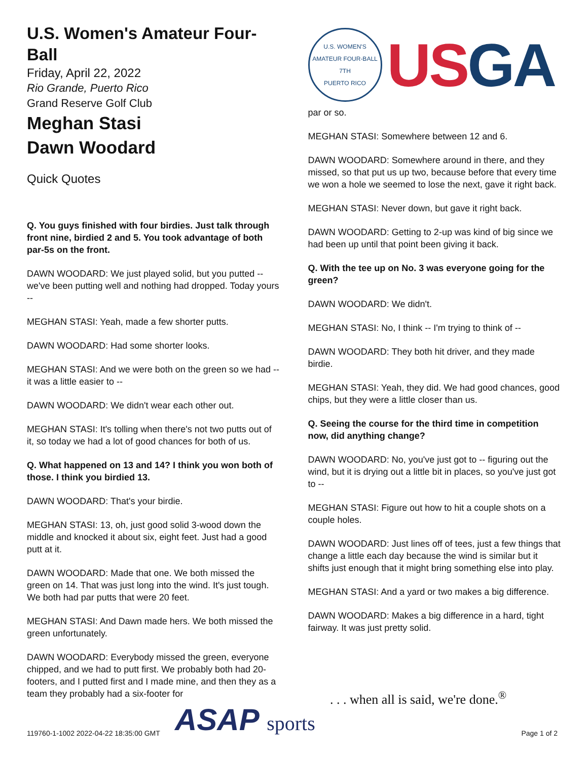U.S. Women's Amateur Four-Ball
Friday, April 22, 2022
Rio Grande, Puerto Rico
Grand Reserve Golf Club
Meghan Stasi
Dawn Woodard
Quick Quotes
Q. You guys finished with four birdies. Just talk through front nine, birdied 2 and 5. You took advantage of both par-5s on the front.
DAWN WOODARD: We just played solid, but you putted -- we've been putting well and nothing had dropped. Today yours --
MEGHAN STASI: Yeah, made a few shorter putts.
DAWN WOODARD: Had some shorter looks.
MEGHAN STASI: And we were both on the green so we had -- it was a little easier to --
DAWN WOODARD: We didn't wear each other out.
MEGHAN STASI: It's tolling when there's not two putts out of it, so today we had a lot of good chances for both of us.
Q. What happened on 13 and 14? I think you won both of those. I think you birdied 13.
DAWN WOODARD: That's your birdie.
MEGHAN STASI: 13, oh, just good solid 3-wood down the middle and knocked it about six, eight feet. Just had a good putt at it.
DAWN WOODARD: Made that one. We both missed the green on 14. That was just long into the wind. It's just tough. We both had par putts that were 20 feet.
MEGHAN STASI: And Dawn made hers. We both missed the green unfortunately.
DAWN WOODARD: Everybody missed the green, everyone chipped, and we had to putt first. We probably both had 20-footers, and I putted first and I made mine, and then they as a team they probably had a six-footer for
U.S. WOMEN'S AMATEUR FOUR-BALL
7TH
PUERTO RICO
USGA
par or so.
MEGHAN STASI: Somewhere between 12 and 6.
DAWN WOODARD: Somewhere around in there, and they missed, so that put us up two, because before that every time we won a hole we seemed to lose the next, gave it right back.
MEGHAN STASI: Never down, but gave it right back.
DAWN WOODARD: Getting to 2-up was kind of big since we had been up until that point been giving it back.
Q. With the tee up on No. 3 was everyone going for the green?
DAWN WOODARD: We didn't.
MEGHAN STASI: No, I think -- I'm trying to think of --
DAWN WOODARD: They both hit driver, and they made birdie.
MEGHAN STASI: Yeah, they did. We had good chances, good chips, but they were a little closer than us.
Q. Seeing the course for the third time in competition now, did anything change?
DAWN WOODARD: No, you've just got to -- figuring out the wind, but it is drying out a little bit in places, so you've just got to --
MEGHAN STASI: Figure out how to hit a couple shots on a couple holes.
DAWN WOODARD: Just lines off of tees, just a few things that change a little each day because the wind is similar but it shifts just enough that it might bring something else into play.
MEGHAN STASI: And a yard or two makes a big difference.
DAWN WOODARD: Makes a big difference in a hard, tight fairway. It was just pretty solid.
119760-1-1002 2022-04-22 18:35:00 GMT ASAP sports . . . when all is said, we're done.<sup>®</sup> Page 1 of 2